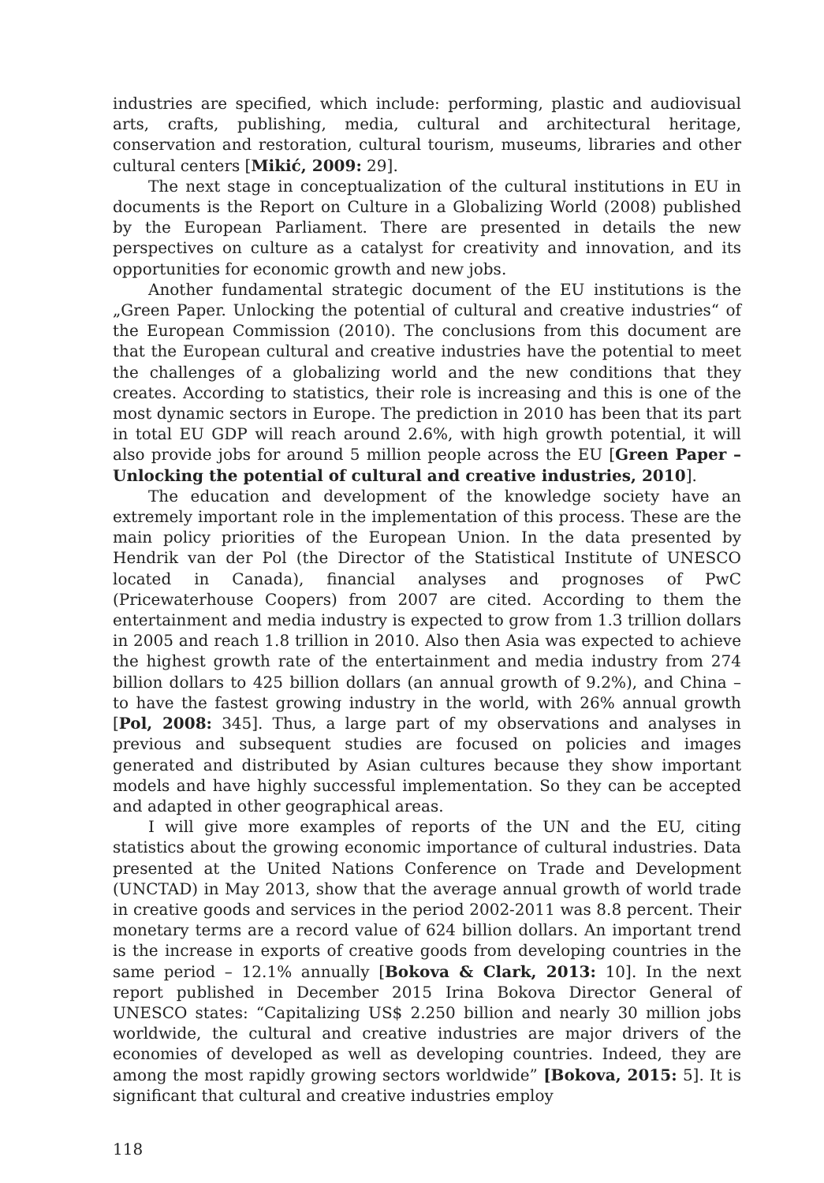industries are specified, which include: performing, plastic and audiovisual arts, crafts, publishing, media, cultural and architectural heritage, conservation and restoration, cultural tourism, museums, libraries and other cultural centers [Mikić, 2009: 29].
The next stage in conceptualization of the cultural institutions in EU in documents is the Report on Culture in a Globalizing World (2008) published by the European Parliament. There are presented in details the new perspectives on culture as a catalyst for creativity and innovation, and its opportunities for economic growth and new jobs.
Another fundamental strategic document of the EU institutions is the „Green Paper. Unlocking the potential of cultural and creative industries“ of the European Commission (2010). The conclusions from this document are that the European cultural and creative industries have the potential to meet the challenges of a globalizing world and the new conditions that they creates. According to statistics, their role is increasing and this is one of the most dynamic sectors in Europe. The prediction in 2010 has been that its part in total EU GDP will reach around 2.6%, with high growth potential, it will also provide jobs for around 5 million people across the EU [Green Paper – Unlocking the potential of cultural and creative industries, 2010].
The education and development of the knowledge society have an extremely important role in the implementation of this process. These are the main policy priorities of the European Union. In the data presented by Hendrik van der Pol (the Director of the Statistical Institute of UNESCO located in Canada), financial analyses and prognoses of PwC (Pricewaterhouse Coopers) from 2007 are cited. According to them the entertainment and media industry is expected to grow from 1.3 trillion dollars in 2005 and reach 1.8 trillion in 2010. Also then Asia was expected to achieve the highest growth rate of the entertainment and media industry from 274 billion dollars to 425 billion dollars (an annual growth of 9.2%), and China – to have the fastest growing industry in the world, with 26% annual growth [Pol, 2008: 345]. Thus, a large part of my observations and analyses in previous and subsequent studies are focused on policies and images generated and distributed by Asian cultures because they show important models and have highly successful implementation. So they can be accepted and adapted in other geographical areas.
I will give more examples of reports of the UN and the EU, citing statistics about the growing economic importance of cultural industries. Data presented at the United Nations Conference on Trade and Development (UNCTAD) in May 2013, show that the average annual growth of world trade in creative goods and services in the period 2002-2011 was 8.8 percent. Their monetary terms are a record value of 624 billion dollars. An important trend is the increase in exports of creative goods from developing countries in the same period – 12.1% annually [Bokova & Clark, 2013: 10]. In the next report published in December 2015 Irina Bokova Director General of UNESCO states: “Capitalizing US$ 2.250 billion and nearly 30 million jobs worldwide, the cultural and creative industries are major drivers of the economies of developed as well as developing countries. Indeed, they are among the most rapidly growing sectors worldwide” [Bokova, 2015: 5]. It is significant that cultural and creative industries employ
118